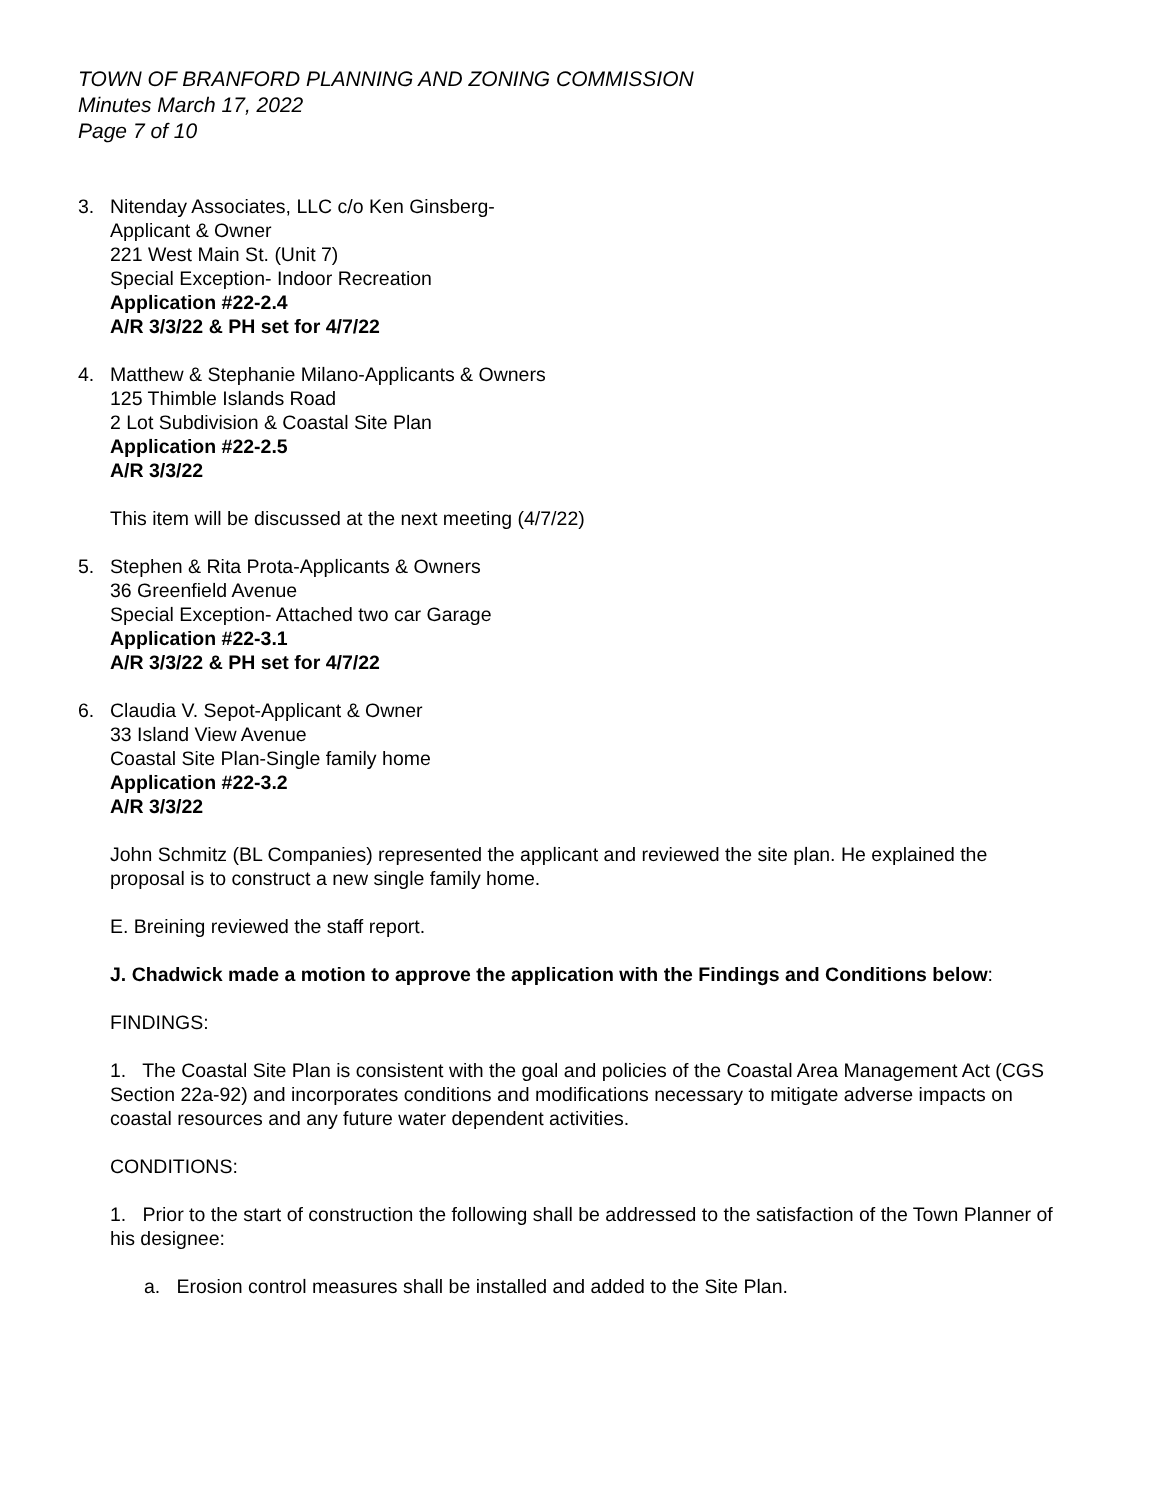TOWN OF BRANFORD PLANNING AND ZONING COMMISSION
Minutes March 17, 2022
Page 7 of 10
3. Nitenday Associates, LLC c/o Ken Ginsberg-
Applicant & Owner
221 West Main St. (Unit 7)
Special Exception- Indoor Recreation
Application #22-2.4
A/R 3/3/22 & PH set for 4/7/22
4. Matthew & Stephanie Milano-Applicants & Owners
125 Thimble Islands Road
2 Lot Subdivision & Coastal Site Plan
Application #22-2.5
A/R 3/3/22
This item will be discussed at the next meeting (4/7/22)
5. Stephen & Rita Prota-Applicants & Owners
36 Greenfield Avenue
Special Exception- Attached two car Garage
Application #22-3.1
A/R 3/3/22 & PH set for 4/7/22
6. Claudia V. Sepot-Applicant & Owner
33 Island View Avenue
Coastal Site Plan-Single family home
Application #22-3.2
A/R 3/3/22
John Schmitz (BL Companies) represented the applicant and reviewed the site plan. He explained the proposal is to construct a new single family home.
E. Breining reviewed the staff report.
J. Chadwick made a motion to approve the application with the Findings and Conditions below:
FINDINGS:
1. The Coastal Site Plan is consistent with the goal and policies of the Coastal Area Management Act (CGS Section 22a-92) and incorporates conditions and modifications necessary to mitigate adverse impacts on coastal resources and any future water dependent activities.
CONDITIONS:
1. Prior to the start of construction the following shall be addressed to the satisfaction of the Town Planner of his designee:
a. Erosion control measures shall be installed and added to the Site Plan.